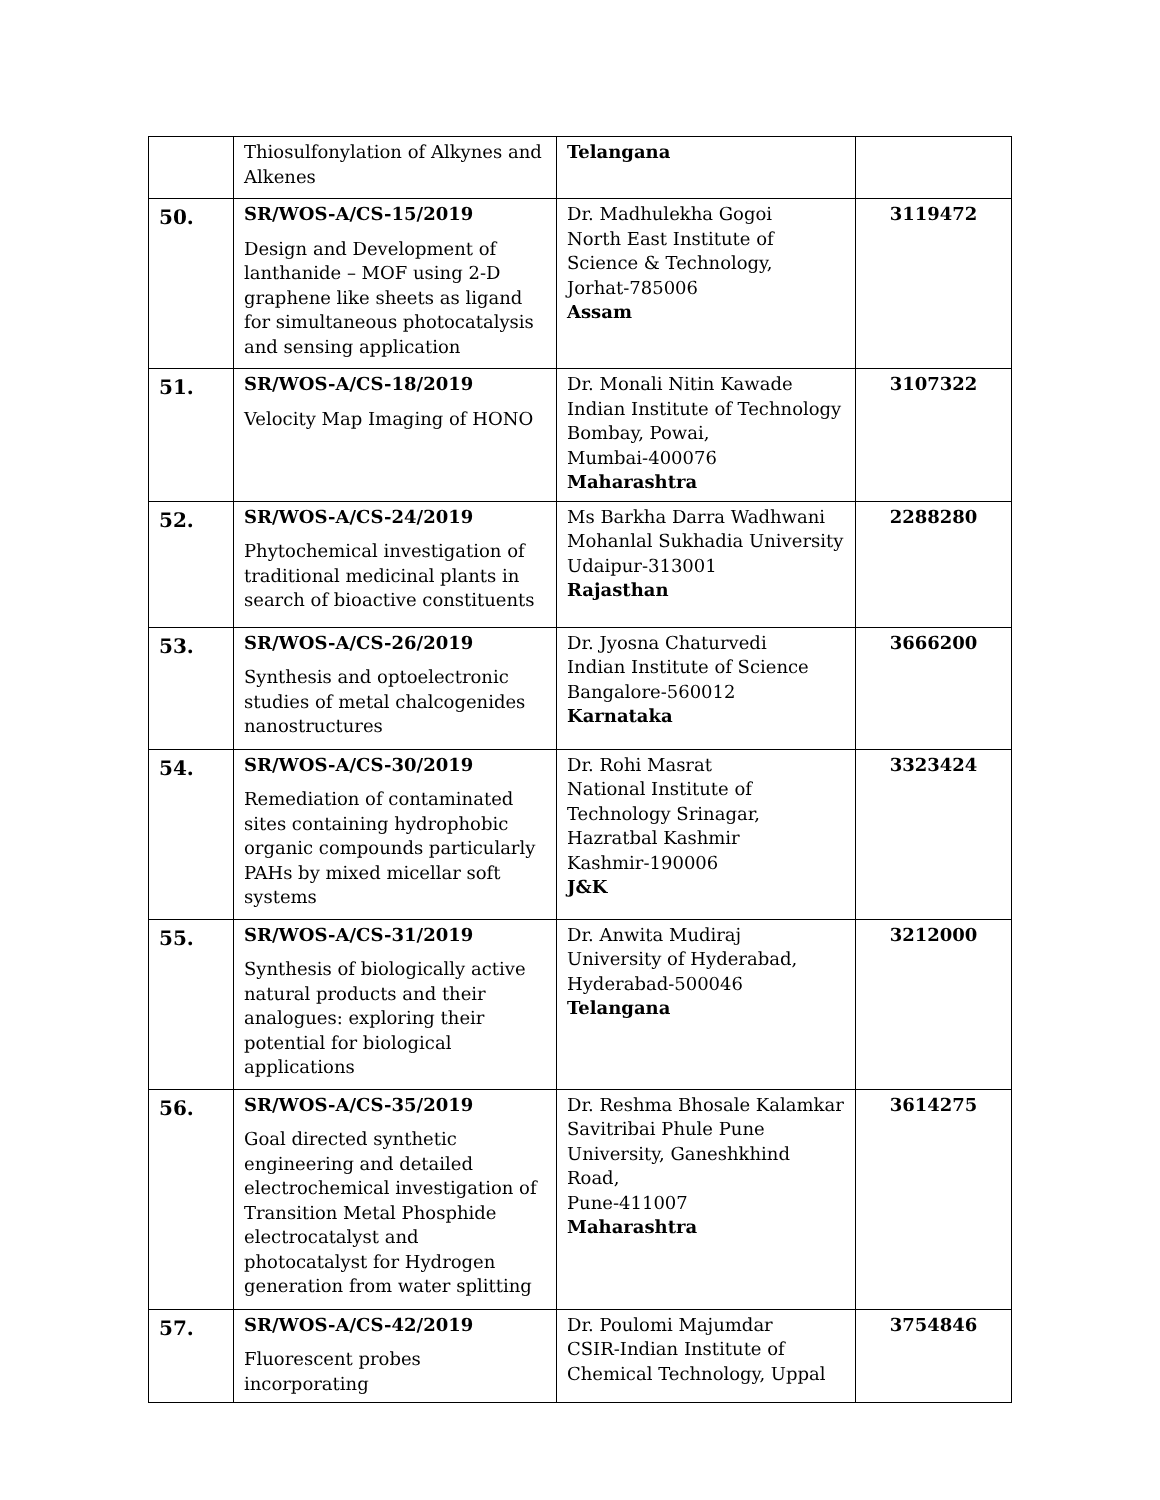| | Thiosulfonylation of Alkynes and Alkenes | Telangana | |
| 50. | SR/WOS-A/CS-15/2019 Design and Development of lanthanide – MOF using 2-D graphene like sheets as ligand for simultaneous photocatalysis and sensing application | Dr. Madhulekha Gogoi North East Institute of Science & Technology, Jorhat-785006 Assam | 3119472 |
| 51. | SR/WOS-A/CS-18/2019 Velocity Map Imaging of HONO | Dr. Monali Nitin Kawade Indian Institute of Technology Bombay, Powai, Mumbai-400076 Maharashtra | 3107322 |
| 52. | SR/WOS-A/CS-24/2019 Phytochemical investigation of traditional medicinal plants in search of bioactive constituents | Ms Barkha Darra Wadhwani Mohanlal Sukhadia University Udaipur-313001 Rajasthan | 2288280 |
| 53. | SR/WOS-A/CS-26/2019 Synthesis and optoelectronic studies of metal chalcogenides nanostructures | Dr. Jyosna Chaturvedi Indian Institute of Science Bangalore-560012 Karnataka | 3666200 |
| 54. | SR/WOS-A/CS-30/2019 Remediation of contaminated sites containing hydrophobic organic compounds particularly PAHs by mixed micellar soft systems | Dr. Rohi Masrat National Institute of Technology Srinagar, Hazratbal Kashmir Kashmir-190006 J&K | 3323424 |
| 55. | SR/WOS-A/CS-31/2019 Synthesis of biologically active natural products and their analogues: exploring their potential for biological applications | Dr. Anwita Mudiraj University of Hyderabad, Hyderabad-500046 Telangana | 3212000 |
| 56. | SR/WOS-A/CS-35/2019 Goal directed synthetic engineering and detailed electrochemical investigation of Transition Metal Phosphide electrocatalyst and photocatalyst for Hydrogen generation from water splitting | Dr. Reshma Bhosale Kalamkar Savitribai Phule Pune University, Ganeshkhind Road, Pune-411007 Maharashtra | 3614275 |
| 57. | SR/WOS-A/CS-42/2019 Fluorescent probes incorporating | Dr. Poulomi Majumdar CSIR-Indian Institute of Chemical Technology, Uppal | 3754846 |